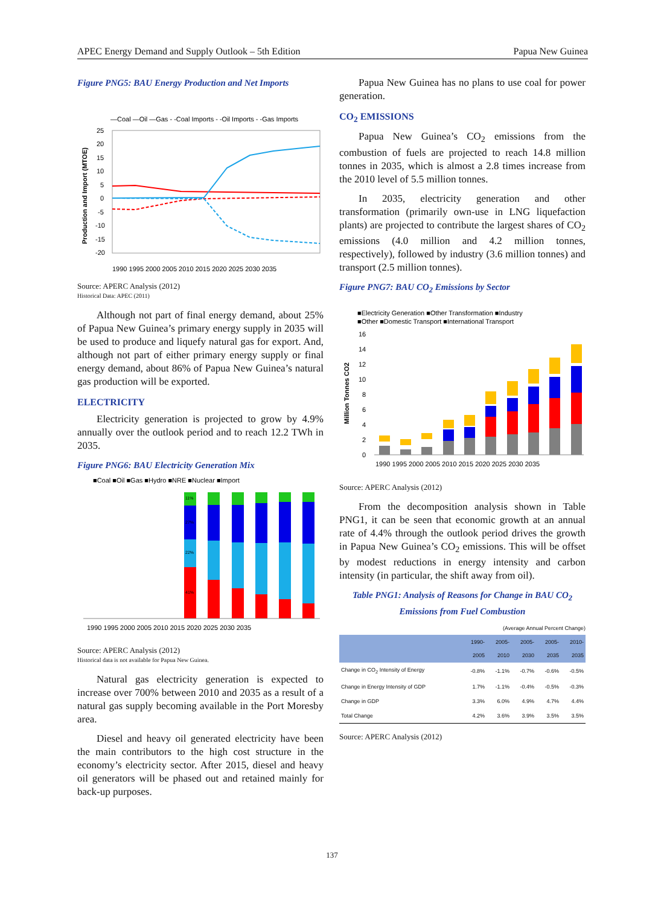APEC Energy Demand and Supply Outlook – 5th Edition Papua New Guinea
Figure PNG5: BAU Energy Production and Net Imports
—Coal —Oil —Gas - -Coal Imports - -Oil Imports - -Gas Imports
25
20
15
10
5
0
-5
-10
-15
-20
Production and Import (MTOE)
1990 1995 2000 2005 2010 2015 2020 2025 2030 2035
Source: APERC Analysis (2012)
Historical Data: APEC (2011)
Although not part of final energy demand, about 25% of Papua New Guinea’s primary energy supply in 2035 will be used to produce and liquefy natural gas for export. And, although not part of either primary energy supply or final energy demand, about 86% of Papua New Guinea’s natural gas production will be exported.
ELECTRICITY
Electricity generation is projected to grow by 4.9% annually over the outlook period and to reach 12.2 TWh in 2035.
Figure PNG6: BAU Electricity Generation Mix
■Coal ■Oil ■Gas ■Hydro ■NRE ■Nuclear ■Import
11%
27%
22%
41%
1990 1995 2000 2005 2010 2015 2020 2025 2030 2035
Source: APERC Analysis (2012)
Historical data is not available for Papua New Guinea.
Natural gas electricity generation is expected to increase over 700% between 2010 and 2035 as a result of a natural gas supply becoming available in the Port Moresby area.
Diesel and heavy oil generated electricity have been the main contributors to the high cost structure in the economy’s electricity sector. After 2015, diesel and heavy oil generators will be phased out and retained mainly for back-up purposes.
Papua New Guinea has no plans to use coal for power generation.
CO<sub>2</sub> EMISSIONS
Papua New Guinea’s CO<sub>2</sub> emissions from the combustion of fuels are projected to reach 14.8 million tonnes in 2035, which is almost a 2.8 times increase from the 2010 level of 5.5 million tonnes.
In 2035, electricity generation and other transformation (primarily own-use in LNG liquefaction plants) are projected to contribute the largest shares of CO<sub>2</sub> emissions (4.0 million and 4.2 million tonnes, respectively), followed by industry (3.6 million tonnes) and transport (2.5 million tonnes).
Figure PNG7: BAU CO<sub>2</sub> Emissions by Sector
■Electricity Generation ■Other Transformation ■Industry
■Other ■Domestic Transport ■International Transport
16
14
12
10
8
6
4
2
0
Million Tonnes CO2
1990 1995 2000 2005 2010 2015 2020 2025 2030 2035
Source: APERC Analysis (2012)
From the decomposition analysis shown in Table PNG1, it can be seen that economic growth at an annual rate of 4.4% through the outlook period drives the growth in Papua New Guinea’s CO<sub>2</sub> emissions. This will be offset by modest reductions in energy intensity and carbon intensity (in particular, the shift away from oil).
Table PNG1: Analysis of Reasons for Change in BAU CO<sub>2</sub> Emissions from Fuel Combustion
(Average Annual Percent Change)
| | 1990- 2005 | 2005- 2010 | 2005- 2030 | 2005- 2035 | 2010- 2035 |
| --- | --- | --- | --- | --- | --- |
| Change in CO<sub>2</sub> Intensity of Energy | -0.8% | -1.1% | -0.7% | -0.6% | -0.5% |
| Change in Energy Intensity of GDP | 1.7% | -1.1% | -0.4% | -0.5% | -0.3% |
| Change in GDP | 3.3% | 6.0% | 4.9% | 4.7% | 4.4% |
| Total Change | 4.2% | 3.6% | 3.9% | 3.5% | 3.5% |
Source: APERC Analysis (2012)
137